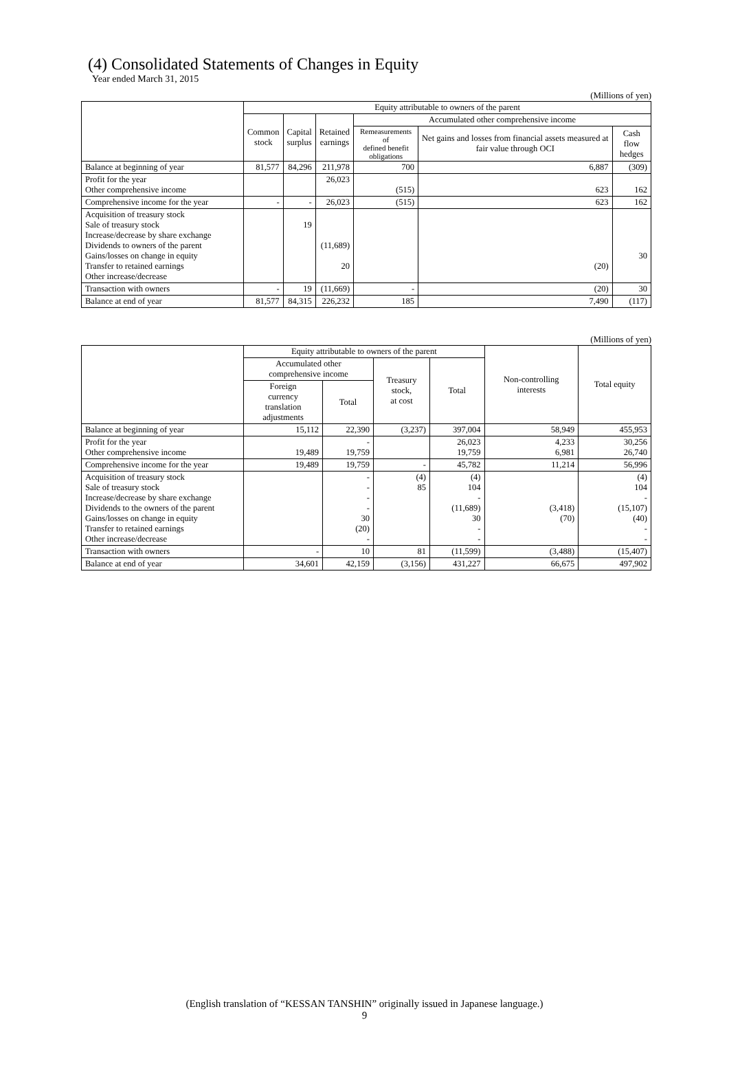(4) Consolidated Statements of Changes in Equity
Year ended March 31, 2015
(Millions of yen)
| | Equity attributable to owners of the parent | | | | | |
| --- | --- | --- | --- | --- | --- | --- |
| | Common stock | Capital surplus | Retained earnings | Accumulated other comprehensive income | | |
| | | | | Remeasurements of defined benefit obligations | Net gains and losses from financial assets measured at fair value through OCI | Cash flow hedges |
| Balance at beginning of year | 81,577 | 84,296 | 211,978 | 700 | 6,887 | (309) |
| Profit for the year Other comprehensive income | | | 26,023 | (515) | 623 | 162 |
| Comprehensive income for the year | - | - | 26,023 | (515) | 623 | 162 |
| Acquisition of treasury stock Sale of treasury stock Increase/decrease by share exchange Dividends to owners of the parent Gains/losses on change in equity Transfer to retained earnings Other increase/decrease | | 19 | (11,689) 20 | | (20) | 30 |
| Transaction with owners | - | 19 | (11,669) | - | (20) | 30 |
| Balance at end of year | 81,577 | 84,315 | 226,232 | 185 | 7,490 | (117) |
(Millions of yen)
| | Equity attributable to owners of the parent | | | | Non-controlling interests | Total equity |
| --- | --- | --- | --- | --- | --- | --- |
| | Accumulated other comprehensive income | | Treasury stock, at cost | Total | | |
| | Foreign currency translation adjustments | Total | | | | |
| Balance at beginning of year | 15,112 | 22,390 | (3,237) | 397,004 | 58,949 | 455,953 |
| Profit for the year Other comprehensive income | 19,489 | - 19,759 | | 26,023 19,759 | 4,233 6,981 | 30,256 26,740 |
| Comprehensive income for the year | 19,489 | 19,759 | - | 45,782 | 11,214 | 56,996 |
| Acquisition of treasury stock Sale of treasury stock Increase/decrease by share exchange Dividends to the owners of the parent Gains/losses on change in equity Transfer to retained earnings Other increase/decrease | | - - - - 30 (20) - | (4) 85 | (4) 104 - (11,689) 30 - - | (3,418) (70) | (4) 104 - (15,107) (40) - - |
| Transaction with owners | - | 10 | 81 | (11,599) | (3,488) | (15,407) |
| Balance at end of year | 34,601 | 42,159 | (3,156) | 431,227 | 66,675 | 497,902 |
(English translation of “KESSAN TANSHIN” originally issued in Japanese language.)
9